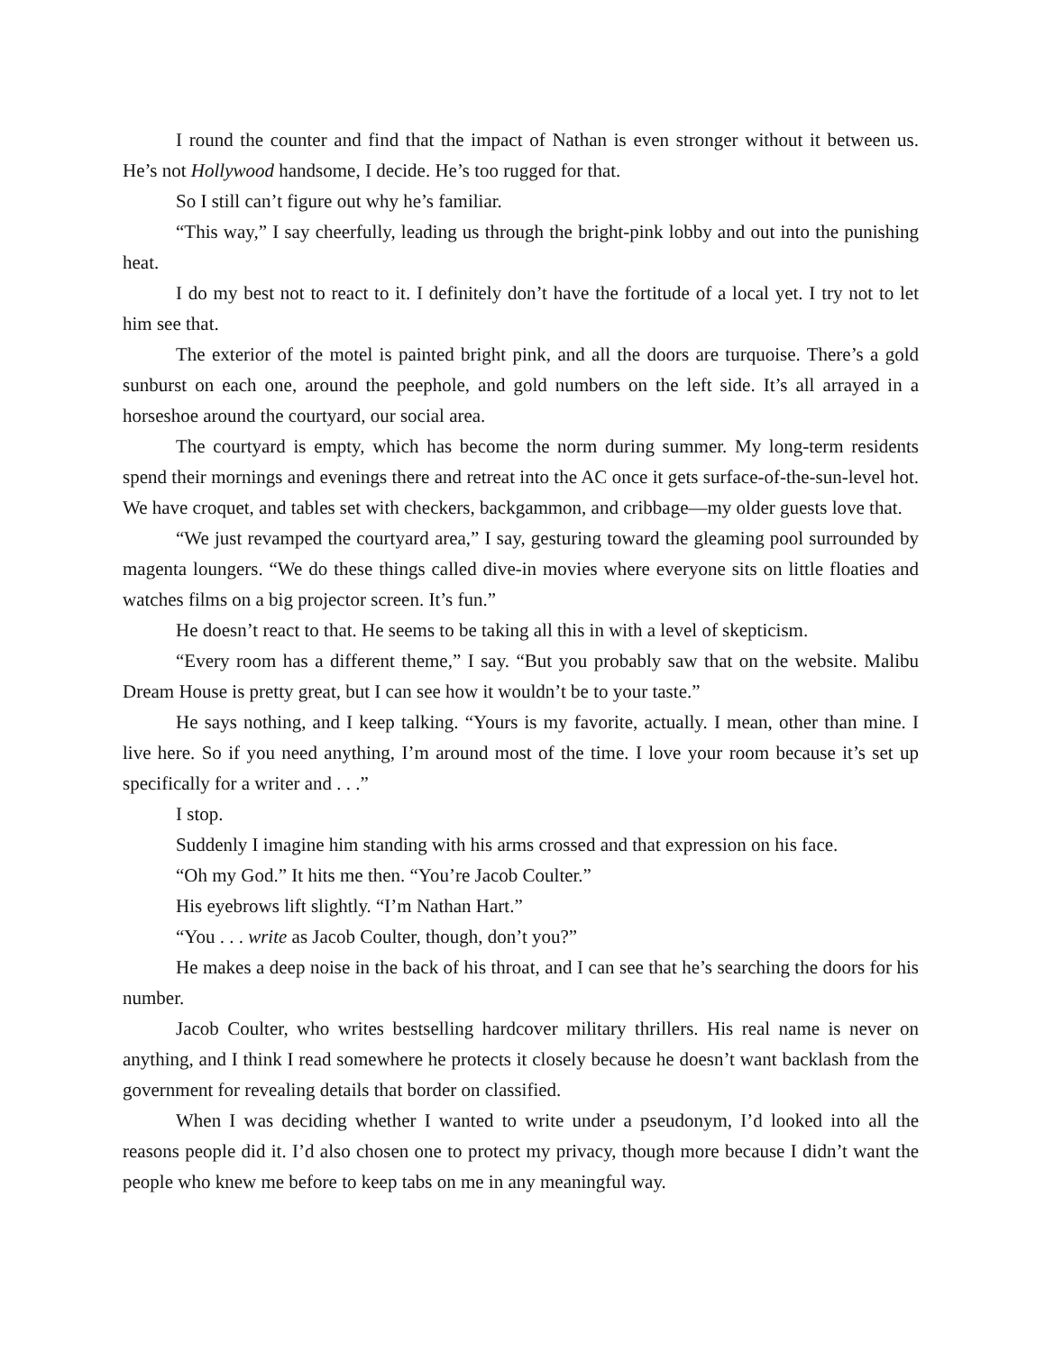I round the counter and find that the impact of Nathan is even stronger without it between us. He’s not Hollywood handsome, I decide. He’s too rugged for that.
So I still can’t figure out why he’s familiar.
“This way,” I say cheerfully, leading us through the bright-pink lobby and out into the punishing heat.
I do my best not to react to it. I definitely don’t have the fortitude of a local yet. I try not to let him see that.
The exterior of the motel is painted bright pink, and all the doors are turquoise. There’s a gold sunburst on each one, around the peephole, and gold numbers on the left side. It’s all arrayed in a horseshoe around the courtyard, our social area.
The courtyard is empty, which has become the norm during summer. My long-term residents spend their mornings and evenings there and retreat into the AC once it gets surface-of-the-sun-level hot. We have croquet, and tables set with checkers, backgammon, and cribbage—my older guests love that.
“We just revamped the courtyard area,” I say, gesturing toward the gleaming pool surrounded by magenta loungers. “We do these things called dive-in movies where everyone sits on little floaties and watches films on a big projector screen. It’s fun.”
He doesn’t react to that. He seems to be taking all this in with a level of skepticism.
“Every room has a different theme,” I say. “But you probably saw that on the website. Malibu Dream House is pretty great, but I can see how it wouldn’t be to your taste.”
He says nothing, and I keep talking. “Yours is my favorite, actually. I mean, other than mine. I live here. So if you need anything, I’m around most of the time. I love your room because it’s set up specifically for a writer and . . .”
I stop.
Suddenly I imagine him standing with his arms crossed and that expression on his face.
“Oh my God.” It hits me then. “You’re Jacob Coulter.”
His eyebrows lift slightly. “I’m Nathan Hart.”
“You . . . write as Jacob Coulter, though, don’t you?”
He makes a deep noise in the back of his throat, and I can see that he’s searching the doors for his number.
Jacob Coulter, who writes bestselling hardcover military thrillers. His real name is never on anything, and I think I read somewhere he protects it closely because he doesn’t want backlash from the government for revealing details that border on classified.
When I was deciding whether I wanted to write under a pseudonym, I’d looked into all the reasons people did it. I’d also chosen one to protect my privacy, though more because I didn’t want the people who knew me before to keep tabs on me in any meaningful way.